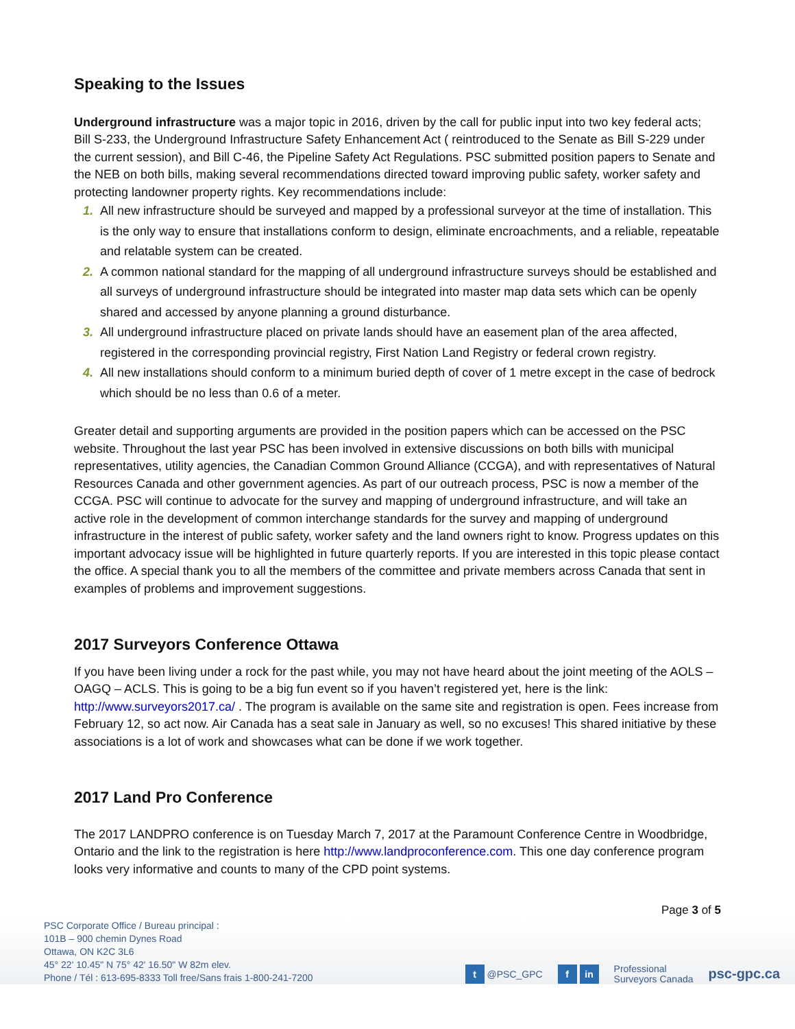Speaking to the Issues
Underground infrastructure was a major topic in 2016, driven by the call for public input into two key federal acts; Bill S-233, the Underground Infrastructure Safety Enhancement Act ( reintroduced to the Senate as Bill S-229 under the current session), and Bill C-46, the Pipeline Safety Act Regulations. PSC submitted position papers to Senate and the NEB on both bills, making several recommendations directed toward improving public safety, worker safety and protecting landowner property rights. Key recommendations include:
1. All new infrastructure should be surveyed and mapped by a professional surveyor at the time of installation. This is the only way to ensure that installations conform to design, eliminate encroachments, and a reliable, repeatable and relatable system can be created.
2. A common national standard for the mapping of all underground infrastructure surveys should be established and all surveys of underground infrastructure should be integrated into master map data sets which can be openly shared and accessed by anyone planning a ground disturbance.
3. All underground infrastructure placed on private lands should have an easement plan of the area affected, registered in the corresponding provincial registry, First Nation Land Registry or federal crown registry.
4. All new installations should conform to a minimum buried depth of cover of 1 metre except in the case of bedrock which should be no less than 0.6 of a meter.
Greater detail and supporting arguments are provided in the position papers which can be accessed on the PSC website. Throughout the last year PSC has been involved in extensive discussions on both bills with municipal representatives, utility agencies, the Canadian Common Ground Alliance (CCGA), and with representatives of Natural Resources Canada and other government agencies. As part of our outreach process, PSC is now a member of the CCGA. PSC will continue to advocate for the survey and mapping of underground infrastructure, and will take an active role in the development of common interchange standards for the survey and mapping of underground infrastructure in the interest of public safety, worker safety and the land owners right to know. Progress updates on this important advocacy issue will be highlighted in future quarterly reports. If you are interested in this topic please contact the office. A special thank you to all the members of the committee and private members across Canada that sent in examples of problems and improvement suggestions.
2017 Surveyors Conference Ottawa
If you have been living under a rock for the past while, you may not have heard about the joint meeting of the AOLS – OAGQ – ACLS. This is going to be a big fun event so if you haven’t registered yet, here is the link: http://www.surveyors2017.ca/ . The program is available on the same site and registration is open. Fees increase from February 12, so act now. Air Canada has a seat sale in January as well, so no excuses! This shared initiative by these associations is a lot of work and showcases what can be done if we work together.
2017 Land Pro Conference
The 2017 LANDPRO conference is on Tuesday March 7, 2017 at the Paramount Conference Centre in Woodbridge, Ontario and the link to the registration is here http://www.landproconference.com. This one day conference program looks very informative and counts to many of the CPD point systems.
Page 3 of 5
PSC Corporate Office / Bureau principal :
101B – 900 chemin Dynes Road
Ottawa, ON K2C 3L6
45° 22' 10.45" N 75° 42' 16.50" W 82m elev.
Phone / Tél : 613-695-8333 Toll free/Sans frais 1-800-241-7200
t @PSC_GPC f in Professional
Surveyors Canada psc-gpc.ca